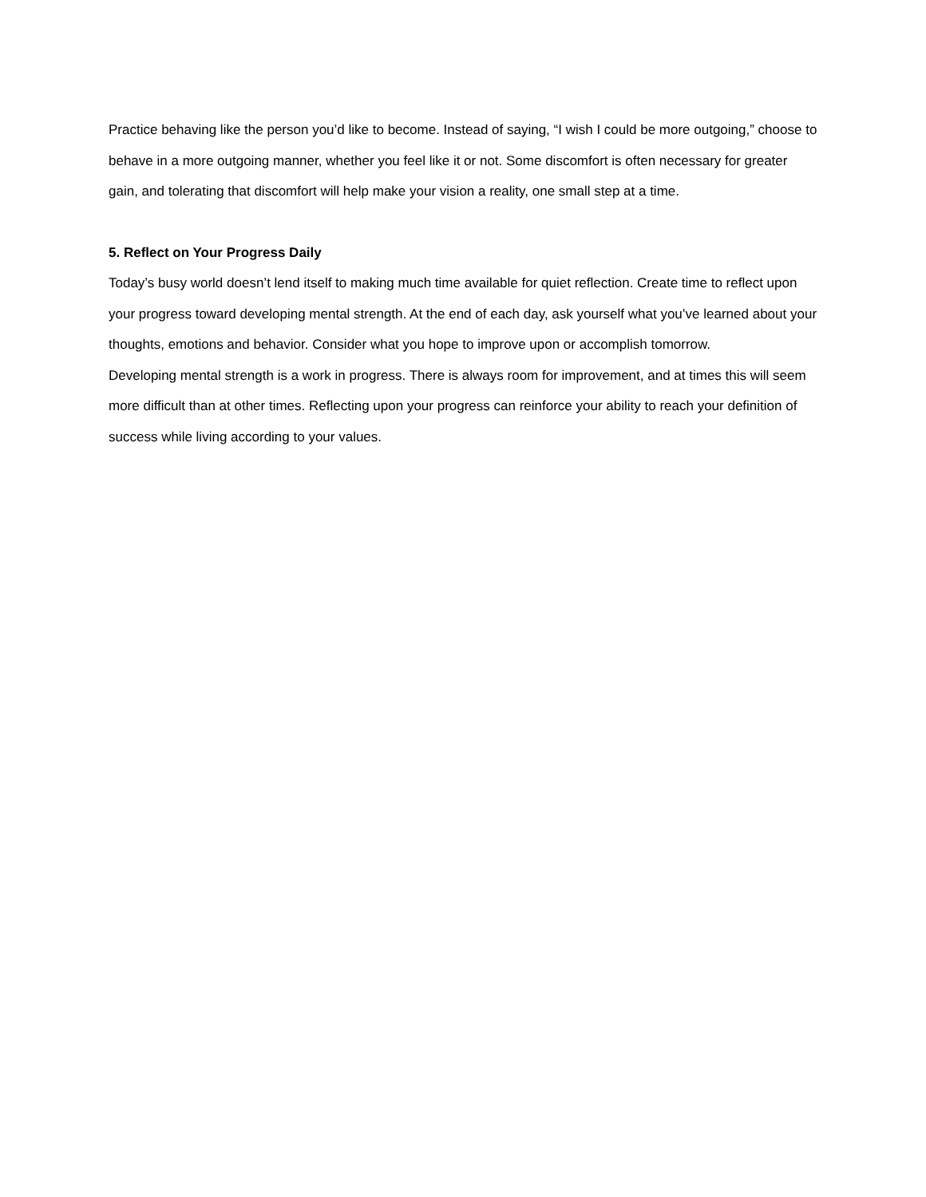Practice behaving like the person you’d like to become. Instead of saying, “I wish I could be more outgoing,” choose to behave in a more outgoing manner, whether you feel like it or not. Some discomfort is often necessary for greater gain, and tolerating that discomfort will help make your vision a reality, one small step at a time.
5. Reflect on Your Progress Daily
Today’s busy world doesn’t lend itself to making much time available for quiet reflection. Create time to reflect upon your progress toward developing mental strength. At the end of each day, ask yourself what you’ve learned about your thoughts, emotions and behavior. Consider what you hope to improve upon or accomplish tomorrow.
Developing mental strength is a work in progress. There is always room for improvement, and at times this will seem more difficult than at other times. Reflecting upon your progress can reinforce your ability to reach your definition of success while living according to your values.